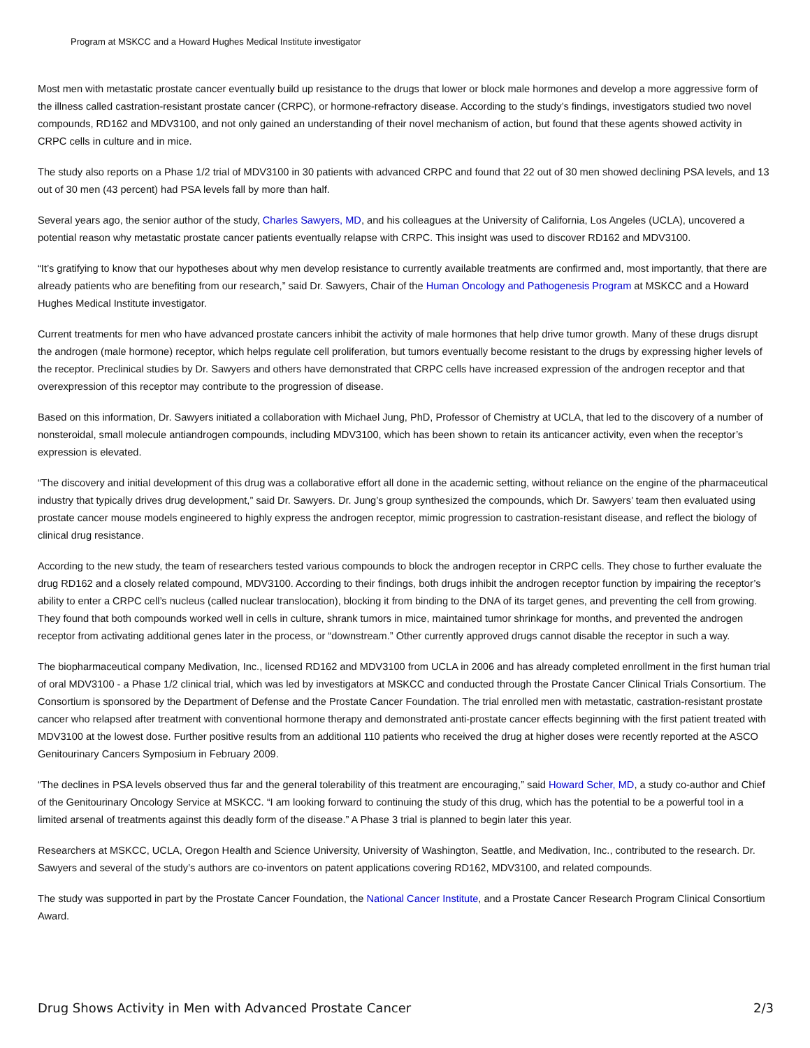Program at MSKCC and a Howard Hughes Medical Institute investigator
Most men with metastatic prostate cancer eventually build up resistance to the drugs that lower or block male hormones and develop a more aggressive form of the illness called castration-resistant prostate cancer (CRPC), or hormone-refractory disease. According to the study’s findings, investigators studied two novel compounds, RD162 and MDV3100, and not only gained an understanding of their novel mechanism of action, but found that these agents showed activity in CRPC cells in culture and in mice.
The study also reports on a Phase 1/2 trial of MDV3100 in 30 patients with advanced CRPC and found that 22 out of 30 men showed declining PSA levels, and 13 out of 30 men (43 percent) had PSA levels fall by more than half.
Several years ago, the senior author of the study, Charles Sawyers, MD, and his colleagues at the University of California, Los Angeles (UCLA), uncovered a potential reason why metastatic prostate cancer patients eventually relapse with CRPC. This insight was used to discover RD162 and MDV3100.
“It’s gratifying to know that our hypotheses about why men develop resistance to currently available treatments are confirmed and, most importantly, that there are already patients who are benefiting from our research,” said Dr. Sawyers, Chair of the Human Oncology and Pathogenesis Program at MSKCC and a Howard Hughes Medical Institute investigator.
Current treatments for men who have advanced prostate cancers inhibit the activity of male hormones that help drive tumor growth. Many of these drugs disrupt the androgen (male hormone) receptor, which helps regulate cell proliferation, but tumors eventually become resistant to the drugs by expressing higher levels of the receptor. Preclinical studies by Dr. Sawyers and others have demonstrated that CRPC cells have increased expression of the androgen receptor and that overexpression of this receptor may contribute to the progression of disease.
Based on this information, Dr. Sawyers initiated a collaboration with Michael Jung, PhD, Professor of Chemistry at UCLA, that led to the discovery of a number of nonsteroidal, small molecule antiandrogen compounds, including MDV3100, which has been shown to retain its anticancer activity, even when the receptor’s expression is elevated.
“The discovery and initial development of this drug was a collaborative effort all done in the academic setting, without reliance on the engine of the pharmaceutical industry that typically drives drug development,” said Dr. Sawyers. Dr. Jung’s group synthesized the compounds, which Dr. Sawyers’ team then evaluated using prostate cancer mouse models engineered to highly express the androgen receptor, mimic progression to castration-resistant disease, and reflect the biology of clinical drug resistance.
According to the new study, the team of researchers tested various compounds to block the androgen receptor in CRPC cells. They chose to further evaluate the drug RD162 and a closely related compound, MDV3100. According to their findings, both drugs inhibit the androgen receptor function by impairing the receptor’s ability to enter a CRPC cell’s nucleus (called nuclear translocation), blocking it from binding to the DNA of its target genes, and preventing the cell from growing. They found that both compounds worked well in cells in culture, shrank tumors in mice, maintained tumor shrinkage for months, and prevented the androgen receptor from activating additional genes later in the process, or “downstream.” Other currently approved drugs cannot disable the receptor in such a way.
The biopharmaceutical company Medivation, Inc., licensed RD162 and MDV3100 from UCLA in 2006 and has already completed enrollment in the first human trial of oral MDV3100 - a Phase 1/2 clinical trial, which was led by investigators at MSKCC and conducted through the Prostate Cancer Clinical Trials Consortium. The Consortium is sponsored by the Department of Defense and the Prostate Cancer Foundation. The trial enrolled men with metastatic, castration-resistant prostate cancer who relapsed after treatment with conventional hormone therapy and demonstrated anti-prostate cancer effects beginning with the first patient treated with MDV3100 at the lowest dose. Further positive results from an additional 110 patients who received the drug at higher doses were recently reported at the ASCO Genitourinary Cancers Symposium in February 2009.
“The declines in PSA levels observed thus far and the general tolerability of this treatment are encouraging,” said Howard Scher, MD, a study co-author and Chief of the Genitourinary Oncology Service at MSKCC. “I am looking forward to continuing the study of this drug, which has the potential to be a powerful tool in a limited arsenal of treatments against this deadly form of the disease.” A Phase 3 trial is planned to begin later this year.
Researchers at MSKCC, UCLA, Oregon Health and Science University, University of Washington, Seattle, and Medivation, Inc., contributed to the research. Dr. Sawyers and several of the study’s authors are co-inventors on patent applications covering RD162, MDV3100, and related compounds.
The study was supported in part by the Prostate Cancer Foundation, the National Cancer Institute, and a Prostate Cancer Research Program Clinical Consortium Award.
Drug Shows Activity in Men with Advanced Prostate Cancer 2/3